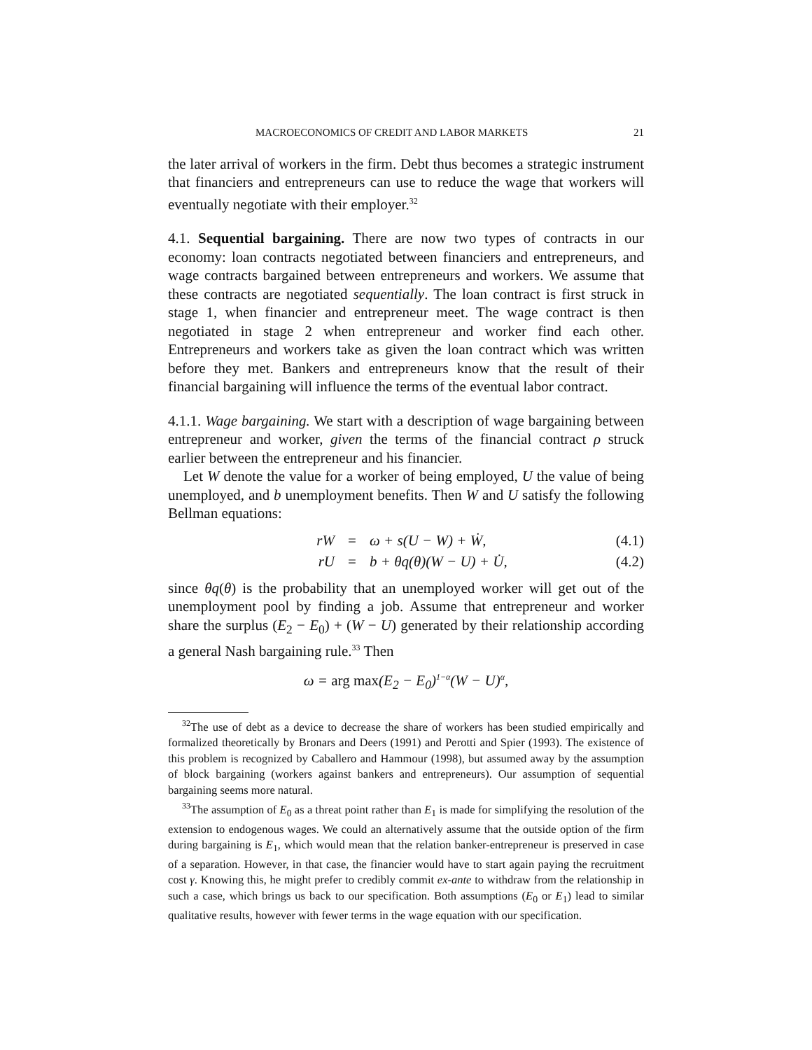MACROECONOMICS OF CREDIT AND LABOR MARKETS 21
the later arrival of workers in the firm. Debt thus becomes a strategic instrument that financiers and entrepreneurs can use to reduce the wage that workers will eventually negotiate with their employer.<sup>32</sup>
4.1. Sequential bargaining. There are now two types of contracts in our economy: loan contracts negotiated between financiers and entrepreneurs, and wage contracts bargained between entrepreneurs and workers. We assume that these contracts are negotiated sequentially. The loan contract is first struck in stage 1, when financier and entrepreneur meet. The wage contract is then negotiated in stage 2 when entrepreneur and worker find each other. Entrepreneurs and workers take as given the loan contract which was written before they met. Bankers and entrepreneurs know that the result of their financial bargaining will influence the terms of the eventual labor contract.
4.1.1. Wage bargaining. We start with a description of wage bargaining between entrepreneur and worker, given the terms of the financial contract ρ struck earlier between the entrepreneur and his financier.
Let W denote the value for a worker of being employed, U the value of being unemployed, and b unemployment benefits. Then W and U satisfy the following Bellman equations:
rW
rU
=
=
ω + s(U − W) + Ẇ,
b + θq(θ)(W − U) + U̇,
(4.1)
(4.2)
since θq(θ) is the probability that an unemployed worker will get out of the unemployment pool by finding a job. Assume that entrepreneur and worker share the surplus (E<sub>2</sub> − E<sub>0</sub>) + (W − U) generated by their relationship according a general Nash bargaining rule.<sup>33</sup> Then
ω = arg max(E<sub>2</sub> − E<sub>0</sub>)<sup>1−α</sup>(W − U)<sup>α</sup>,
<sup>32</sup> The use of debt as a device to decrease the share of workers has been studied empirically and formalized theoretically by Bronars and Deers (1991) and Perotti and Spier (1993). The existence of this problem is recognized by Caballero and Hammour (1998), but assumed away by the assumption of block bargaining (workers against bankers and entrepreneurs). Our assumption of sequential bargaining seems more natural.
<sup>33</sup> The assumption of E<sub>0</sub> as a threat point rather than E<sub>1</sub> is made for simplifying the resolution of the extension to endogenous wages. We could an alternatively assume that the outside option of the firm during bargaining is E<sub>1</sub>, which would mean that the relation banker-entrepreneur is preserved in case of a separation. However, in that case, the financier would have to start again paying the recruitment cost γ. Knowing this, he might prefer to credibly commit ex-ante to withdraw from the relationship in such a case, which brings us back to our specification. Both assumptions (E<sub>0</sub> or E<sub>1</sub>) lead to similar qualitative results, however with fewer terms in the wage equation with our specification.